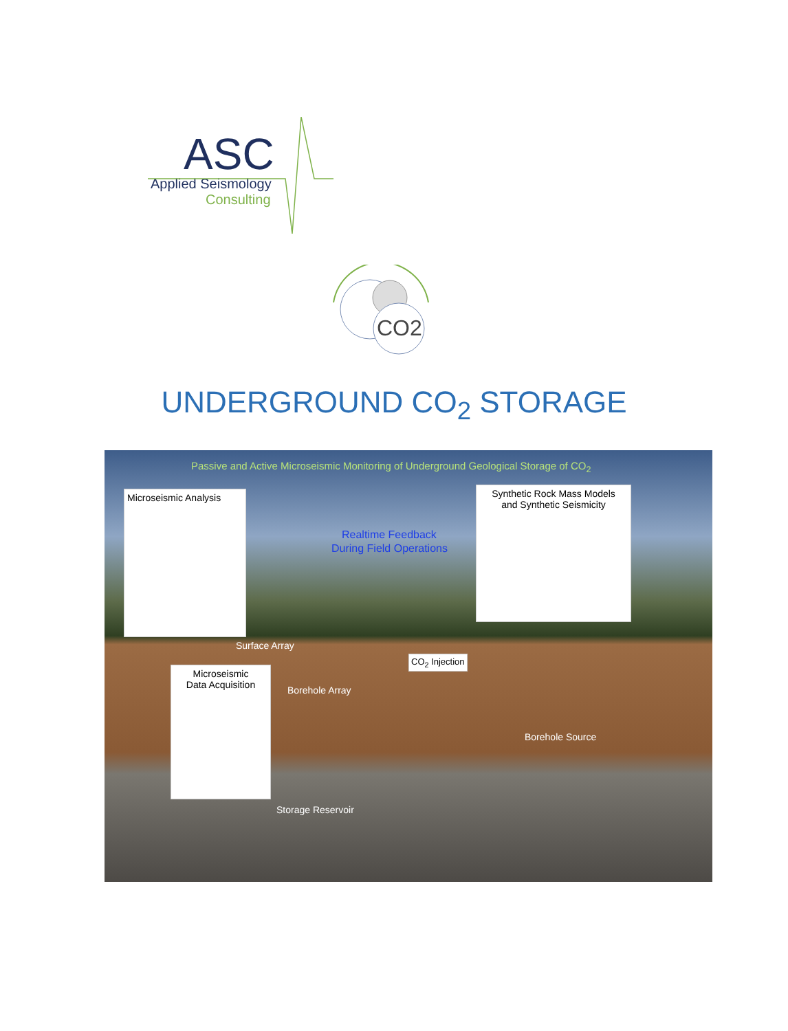ASC
Applied Seismology
Consulting
CO2
UNDERGROUND CO<sub>2</sub> STORAGE
Passive and Active Microseismic Monitoring of Underground Geological Storage of CO<sub>2</sub>
Microseismic Analysis
Synthetic Rock Mass Models
and Synthetic Seismicity
Realtime Feedback
During Field Operations
Surface Array
CO<sub>2</sub> Injection
Microseismic
Data Acquisition
Borehole Array
Borehole Source
Storage Reservoir